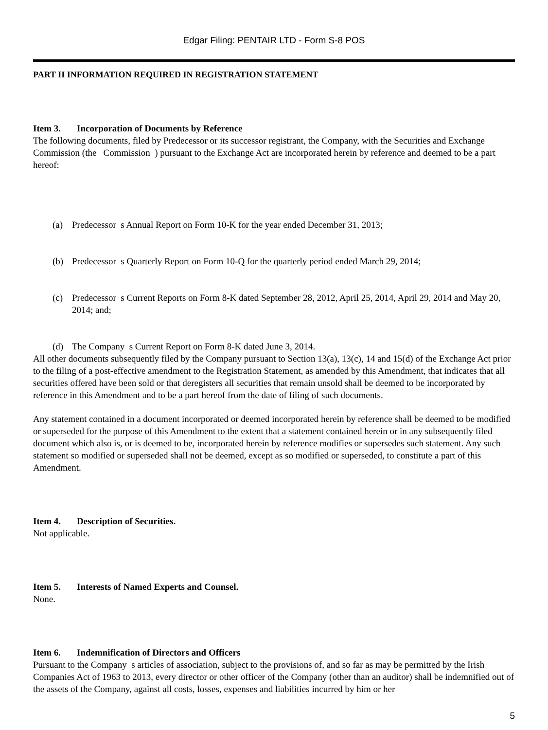Edgar Filing: PENTAIR LTD - Form S-8 POS
PART II INFORMATION REQUIRED IN REGISTRATION STATEMENT
Item 3. Incorporation of Documents by Reference
The following documents, filed by Predecessor or its successor registrant, the Company, with the Securities and Exchange Commission (the Commission ) pursuant to the Exchange Act are incorporated herein by reference and deemed to be a part hereof:
(a) Predecessor s Annual Report on Form 10-K for the year ended December 31, 2013;
(b) Predecessor s Quarterly Report on Form 10-Q for the quarterly period ended March 29, 2014;
(c) Predecessor s Current Reports on Form 8-K dated September 28, 2012, April 25, 2014, April 29, 2014 and May 20, 2014; and;
(d) The Company s Current Report on Form 8-K dated June 3, 2014.
All other documents subsequently filed by the Company pursuant to Section 13(a), 13(c), 14 and 15(d) of the Exchange Act prior to the filing of a post-effective amendment to the Registration Statement, as amended by this Amendment, that indicates that all securities offered have been sold or that deregisters all securities that remain unsold shall be deemed to be incorporated by reference in this Amendment and to be a part hereof from the date of filing of such documents.
Any statement contained in a document incorporated or deemed incorporated herein by reference shall be deemed to be modified or superseded for the purpose of this Amendment to the extent that a statement contained herein or in any subsequently filed document which also is, or is deemed to be, incorporated herein by reference modifies or supersedes such statement. Any such statement so modified or superseded shall not be deemed, except as so modified or superseded, to constitute a part of this Amendment.
Item 4. Description of Securities.
Not applicable.
Item 5. Interests of Named Experts and Counsel.
None.
Item 6. Indemnification of Directors and Officers
Pursuant to the Company s articles of association, subject to the provisions of, and so far as may be permitted by the Irish Companies Act of 1963 to 2013, every director or other officer of the Company (other than an auditor) shall be indemnified out of the assets of the Company, against all costs, losses, expenses and liabilities incurred by him or her
5